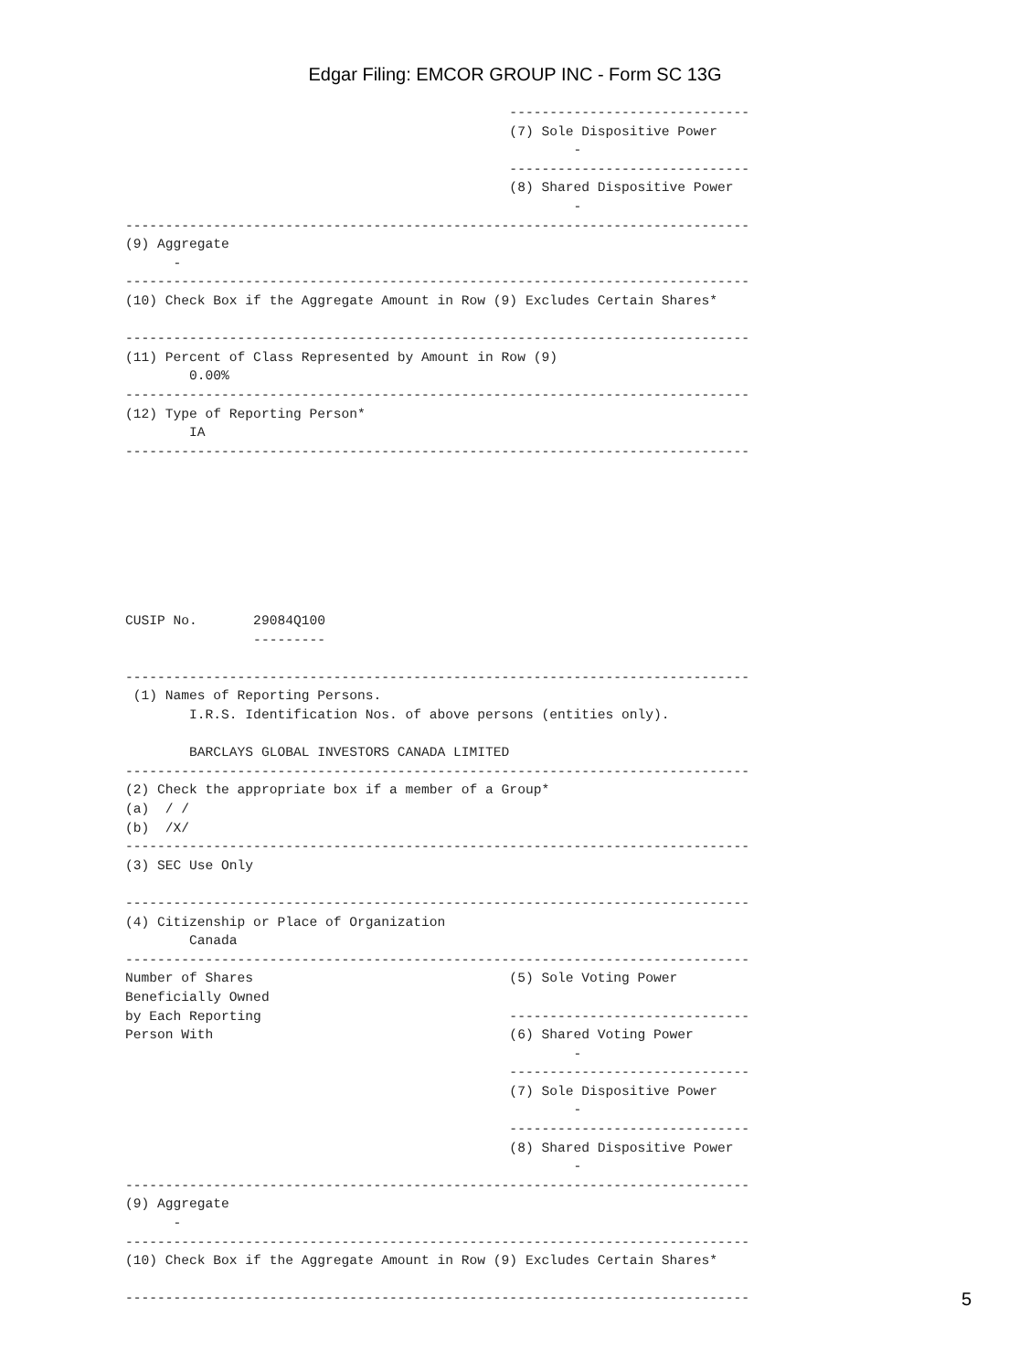Edgar Filing: EMCOR GROUP INC - Form SC 13G
                                                ------------------------------
                                                (7) Sole Dispositive Power
                                                        -
                                                ------------------------------
                                                (8) Shared Dispositive Power
                                                        -
------------------------------------------------------------------------------
(9) Aggregate
      -
------------------------------------------------------------------------------
(10) Check Box if the Aggregate Amount in Row (9) Excludes Certain Shares*

------------------------------------------------------------------------------
(11) Percent of Class Represented by Amount in Row (9)
        0.00%
------------------------------------------------------------------------------
(12) Type of Reporting Person*
        IA
------------------------------------------------------------------------------








CUSIP No.       29084Q100
                ---------

------------------------------------------------------------------------------
 (1) Names of Reporting Persons.
        I.R.S. Identification Nos. of above persons (entities only).

        BARCLAYS GLOBAL INVESTORS CANADA LIMITED
------------------------------------------------------------------------------
(2) Check the appropriate box if a member of a Group*
(a)  / /
(b)  /X/
------------------------------------------------------------------------------
(3) SEC Use Only

------------------------------------------------------------------------------
(4) Citizenship or Place of Organization
        Canada
------------------------------------------------------------------------------
Number of Shares                                (5) Sole Voting Power
Beneficially Owned
by Each Reporting                               ------------------------------
Person With                                     (6) Shared Voting Power
                                                        -
                                                ------------------------------
                                                (7) Sole Dispositive Power
                                                        -
                                                ------------------------------
                                                (8) Shared Dispositive Power
                                                        -
------------------------------------------------------------------------------
(9) Aggregate
      -
------------------------------------------------------------------------------
(10) Check Box if the Aggregate Amount in Row (9) Excludes Certain Shares*

------------------------------------------------------------------------------
5